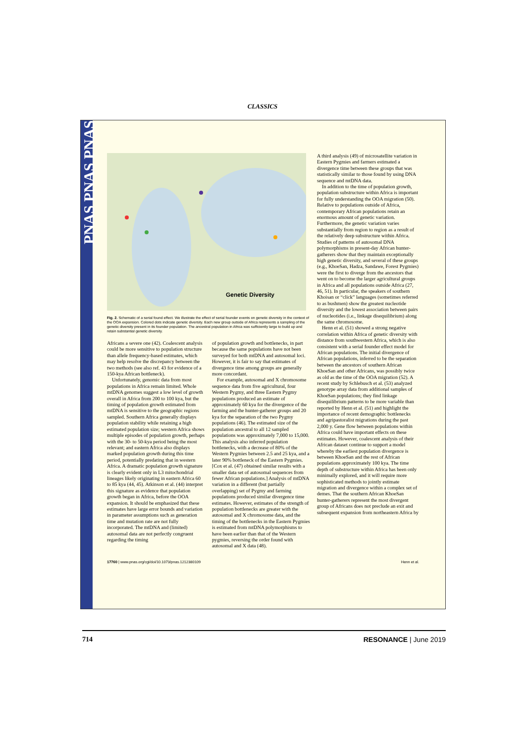CLASSICS
PNAS PNAS PNAS
Genetic Diversity
Fig. 2. Schematic of a serial found effect. We illustrate the effect of serial founder events on genetic diversity in the context of the OOA expansion. Colored dots indicate genetic diversity. Each new group outside of Africa represents a sampling of the genetic diversity present in its founder population. The ancestral population in Africa was sufficiently large to build up and retain substantial genetic diversity.
Africans a severe one (42). Coalescent analysis could be more sensitive to population structure than allele frequency-based estimates, which may help resolve the discrepancy between the two methods (see also ref. 43 for evidence of a 150-kya African bottleneck).
Unfortunately, genomic data from most populations in Africa remain limited. Whole mtDNA genomes suggest a low level of growth overall in Africa from 200 to 100 kya, but the timing of population growth estimated from mtDNA is sensitive to the geographic regions sampled. Southern Africa generally displays population stability while retaining a high estimated population size; western Africa shows multiple episodes of population growth, perhaps with the 30- to 50-kya period being the most relevant; and eastern Africa also displays marked population growth during this time period, potentially predating that in western Africa. A dramatic population growth signature is clearly evident only in L3 mitochondrial lineages likely originating in eastern Africa 60 to 85 kya (44, 45). Atkinson et al. (44) interpret this signature as evidence that population growth began in Africa, before the OOA expansion. It should be emphasized that these estimates have large error bounds and variation in parameter assumptions such as generation time and mutation rate are not fully incorporated. The mtDNA and (limited) autosomal data are not perfectly congruent regarding the timing
of population growth and bottlenecks, in part because the same populations have not been surveyed for both mtDNA and autosomal loci. However, it is fair to say that estimates of divergence time among groups are generally more concordant.
For example, autosomal and X chromosome sequence data from five agricultural, four Western Pygmy, and three Eastern Pygmy populations produced an estimate of approximately 60 kya for the divergence of the farming and the hunter-gatherer groups and 20 kya for the separation of the two Pygmy populations (46). The estimated size of the population ancestral to all 12 sampled populations was approximately 7,000 to 15,000. This analysis also inferred population bottlenecks, with a decrease of 80% of the Western Pygmies between 2.5 and 25 kya, and a later 90% bottleneck of the Eastern Pygmies. [Cox et al. (47) obtained similar results with a smaller data set of autosomal sequences from fewer African populations.] Analysis of mtDNA variation in a different (but partially overlapping) set of Pygmy and farming populations produced similar divergence time estimates. However, estimates of the strength of population bottlenecks are greater with the autosomal and X chromosome data, and the timing of the bottlenecks in the Eastern Pygmies is estimated from mtDNA polymorphisms to have been earlier than that of the Western pygmies, reversing the order found with autosomal and X data (48).
A third analysis (49) of microsatellite variation in Eastern Pygmies and farmers estimated a divergence time between these groups that was statistically similar to those found by using DNA sequence and mtDNA data.
In addition to the time of population growth, population substructure within Africa is important for fully understanding the OOA migration (50). Relative to populations outside of Africa, contemporary African populations retain an enormous amount of genetic variation. Furthermore, the genetic variation varies substantially from region to region as a result of the relatively deep substructure within Africa. Studies of patterns of autosomal DNA polymorphisms in present-day African hunter-gatherers show that they maintain exceptionally high genetic diversity, and several of these groups (e.g., KhoeSan, Hadza, Sandawe, Forest Pygmies) were the first to diverge from the ancestors that went on to become the larger agricultural groups in Africa and all populations outside Africa (27, 46, 51). In particular, the speakers of southern Khoisan or “click” languages (sometimes referred to as bushmen) show the greatest nucleotide diversity and the lowest association between pairs of nucleotides (i.e., linkage disequilibrium) along the same chromosome.
Henn et al. (51) showed a strong negative correlation within Africa of genetic diversity with distance from southwestern Africa, which is also consistent with a serial founder effect model for African populations. The initial divergence of African populations, inferred to be the separation between the ancestors of southern African KhoeSan and other Africans, was possibly twice as old as the time of the OOA migration (52). A recent study by Schlebusch et al. (53) analyzed genotype array data from additional samples of KhoeSan populations; they find linkage disequilibrium patterns to be more variable than reported by Henn et al. (51) and highlight the importance of recent demographic bottlenecks and agripastoralist migrations during the past 2,000 y. Gene flow between populations within Africa could have important effects on these estimates. However, coalescent analysis of their African dataset continue to support a model whereby the earliest population divergence is between KhoeSan and the rest of African populations approximately 100 kya. The time depth of substructure within Africa has been only minimally explored, and it will require more sophisticated methods to jointly estimate migration and divergence within a complex set of demes. That the southern African KhoeSan hunter-gatherers represent the most divergent group of Africans does not preclude an exit and subsequent expansion from northeastern Africa by
17760 | www.pnas.org/cgi/doi/10.1073/pnas.1212380109 Henn et al.
714 RESONANCE | June 2019